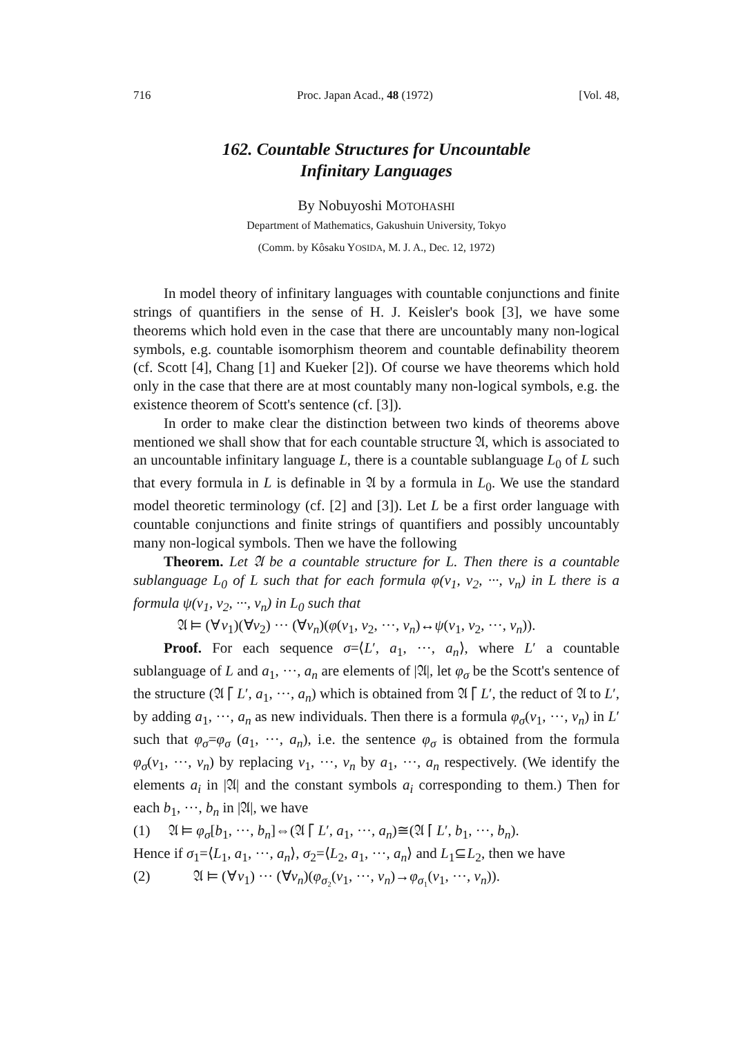716 Proc. Japan Acad., 48 (1972) [Vol. 48,
162. Countable Structures for Uncountable
Infinitary Languages
By Nobuyoshi MOTOHASHI
Department of Mathematics, Gakushuin University, Tokyo
(Comm. by Kôsaku YOSIDA, M. J. A., Dec. 12, 1972)
In model theory of infinitary languages with countable conjunctions and finite strings of quantifiers in the sense of H. J. Keisler's book [3], we have some theorems which hold even in the case that there are uncountably many non-logical symbols, e.g. countable isomorphism theorem and countable definability theorem (cf. Scott [4], Chang [1] and Kueker [2]). Of course we have theorems which hold only in the case that there are at most countably many non-logical symbols, e.g. the existence theorem of Scott's sentence (cf. [3]).
In order to make clear the distinction between two kinds of theorems above mentioned we shall show that for each countable structure 𝔄, which is associated to an uncountable infinitary language L, there is a countable sublanguage L<sub>0</sub> of L such that every formula in L is definable in 𝔄 by a formula in L<sub>0</sub>. We use the standard model theoretic terminology (cf. [2] and [3]). Let L be a first order language with countable conjunctions and finite strings of quantifiers and possibly uncountably many non-logical symbols. Then we have the following
Theorem. Let 𝔄 be a countable structure for L. Then there is a countable sublanguage L<sub>0</sub> of L such that for each formula φ(v<sub>1</sub>, v<sub>2</sub>, ···, v<sub>n</sub>) in L there is a formula ψ(v<sub>1</sub>, v<sub>2</sub>, ···, v<sub>n</sub>) in L<sub>0</sub> such that
𝔄 ⊨ (∀v<sub>1</sub>)(∀v<sub>2</sub>) ··· (∀v<sub>n</sub>)(φ(v<sub>1</sub>, v<sub>2</sub>, ···, v<sub>n</sub>)↔ψ(v<sub>1</sub>, v<sub>2</sub>, ···, v<sub>n</sub>)).
Proof. For each sequence σ=⟨L′, a<sub>1</sub>, ···, a<sub>n</sub>⟩, where L′ a countable sublanguage of L and a<sub>1</sub>, ···, a<sub>n</sub> are elements of |𝔄|, let φ<sub>σ</sub> be the Scott's sentence of the structure (𝔄 ⌈ L′, a<sub>1</sub>, ···, a<sub>n</sub>) which is obtained from 𝔄 ⌈ L′, the reduct of 𝔄 to L′, by adding a<sub>1</sub>, ···, a<sub>n</sub> as new individuals. Then there is a formula φ<sub>σ</sub>(v<sub>1</sub>, ···, v<sub>n</sub>) in L′ such that φ<sub>σ</sub>=φ<sub>σ</sub> (a<sub>1</sub>, ···, a<sub>n</sub>), i.e. the sentence φ<sub>σ</sub> is obtained from the formula φ<sub>σ</sub>(v<sub>1</sub>, ···, v<sub>n</sub>) by replacing v<sub>1</sub>, ···, v<sub>n</sub> by a<sub>1</sub>, ···, a<sub>n</sub> respectively. (We identify the elements a<sub>i</sub> in |𝔄| and the constant symbols a<sub>i</sub> corresponding to them.) Then for each b<sub>1</sub>, ···, b<sub>n</sub> in |𝔄|, we have
(1) 𝔄 ⊨ φ<sub>σ</sub>[b<sub>1</sub>, ···, b<sub>n</sub>]⇔(𝔄 ⌈ L′, a<sub>1</sub>, ···, a<sub>n</sub>)≅(𝔄 ⌈ L′, b<sub>1</sub>, ···, b<sub>n</sub>).
Hence if σ<sub>1</sub>=⟨L<sub>1</sub>, a<sub>1</sub>, ···, a<sub>n</sub>⟩, σ<sub>2</sub>=⟨L<sub>2</sub>, a<sub>1</sub>, ···, a<sub>n</sub>⟩ and L<sub>1</sub>⊆L<sub>2</sub>, then we have
(2) 𝔄 ⊨ (∀v<sub>1</sub>) ··· (∀v<sub>n</sub>)(φ<sub>σ₂</sub>(v<sub>1</sub>, ···, v<sub>n</sub>)→φ<sub>σ₁</sub>(v<sub>1</sub>, ···, v<sub>n</sub>)).